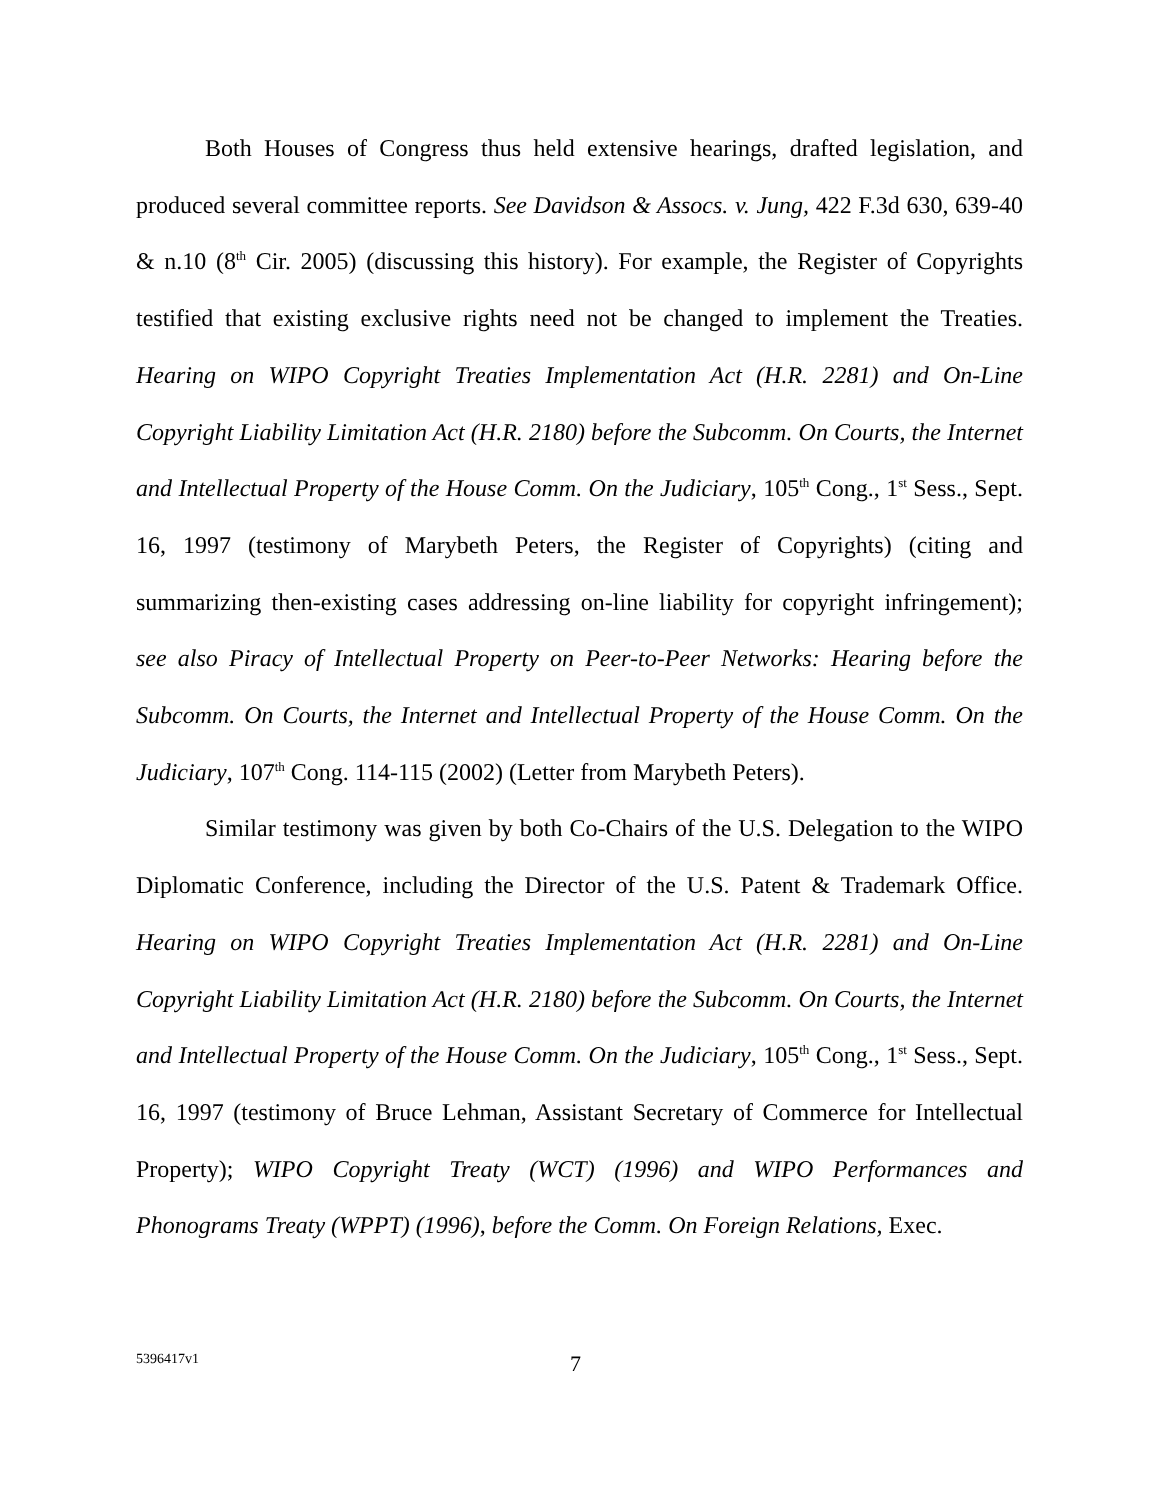Both Houses of Congress thus held extensive hearings, drafted legislation, and produced several committee reports. See Davidson & Assocs. v. Jung, 422 F.3d 630, 639-40 & n.10 (8<sup>th</sup> Cir. 2005) (discussing this history). For example, the Register of Copyrights testified that existing exclusive rights need not be changed to implement the Treaties. Hearing on WIPO Copyright Treaties Implementation Act (H.R. 2281) and On-Line Copyright Liability Limitation Act (H.R. 2180) before the Subcomm. On Courts, the Internet and Intellectual Property of the House Comm. On the Judiciary, 105<sup>th</sup> Cong., 1<sup>st</sup> Sess., Sept. 16, 1997 (testimony of Marybeth Peters, the Register of Copyrights) (citing and summarizing then-existing cases addressing on-line liability for copyright infringement); see also Piracy of Intellectual Property on Peer-to-Peer Networks: Hearing before the Subcomm. On Courts, the Internet and Intellectual Property of the House Comm. On the Judiciary, 107<sup>th</sup> Cong. 114-115 (2002) (Letter from Marybeth Peters).
Similar testimony was given by both Co-Chairs of the U.S. Delegation to the WIPO Diplomatic Conference, including the Director of the U.S. Patent & Trademark Office. Hearing on WIPO Copyright Treaties Implementation Act (H.R. 2281) and On-Line Copyright Liability Limitation Act (H.R. 2180) before the Subcomm. On Courts, the Internet and Intellectual Property of the House Comm. On the Judiciary, 105<sup>th</sup> Cong., 1<sup>st</sup> Sess., Sept. 16, 1997 (testimony of Bruce Lehman, Assistant Secretary of Commerce for Intellectual Property); WIPO Copyright Treaty (WCT) (1996) and WIPO Performances and Phonograms Treaty (WPPT) (1996), before the Comm. On Foreign Relations, Exec.
5396417v1 7